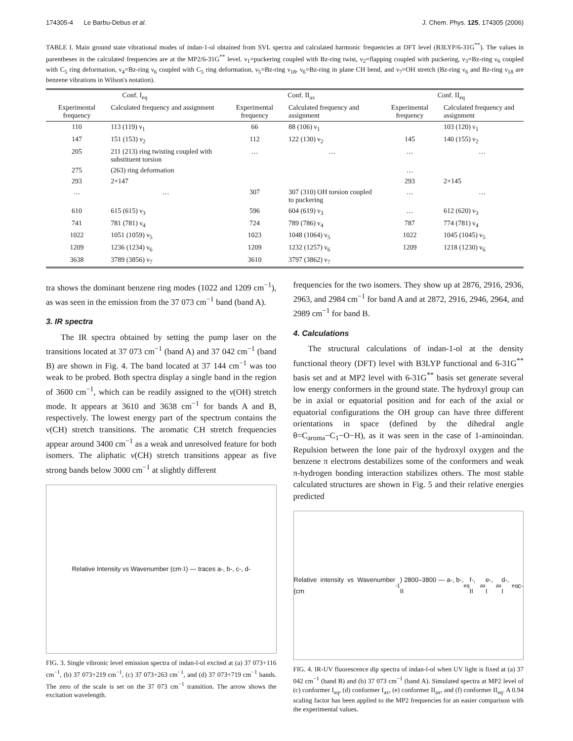174305-4 Le Barbu-Debus et al. J. Chem. Phys. 125, 174305 (2006)
TABLE I. Main ground state vibrational modes of indan-1-ol obtained from SVL spectra and calculated harmonic frequencies at DFT level (B3LYP/6-31G<sup>**</sup>). The values in parentheses in the calculated frequencies are at the MP2/6-31G<sup>**</sup> level. ν<sub>1</sub>=puckering coupled with Bz-ring twist, ν<sub>2</sub>=flapping coupled with puckering, ν<sub>3</sub>=Bz-ring ν<sub>6</sub> coupled with C<sub>5</sub> ring deformation, ν<sub>4</sub>=Bz-ring ν<sub>6</sub> coupled with C<sub>5</sub> ring deformation, ν<sub>5</sub>=Bz-ring ν<sub>18</sub>, ν<sub>6</sub>=Bz-ring in plane CH bend, and ν<sub>7</sub>=OH stretch (Bz-ring ν<sub>6</sub> and Bz-ring ν<sub>18</sub> are benzene vibrations in Wilson's notation).
| Conf. I<sub>eq</sub> | | Conf. II<sub>ax</sub> | | Conf. II<sub>eq</sub> | |
| --- | --- | --- | --- | --- | --- |
| Experimental frequency | Calculated frequency and assignment | Experimental frequency | Calculated frequency and assignment | Experimental frequency | Calculated frequency and assignment |
| 110 | 113 (119) ν<sub>1</sub> | 66 | 88 (106) ν<sub>1</sub> | | 103 (120) ν<sub>1</sub> |
| 147 | 151 (153) ν<sub>2</sub> | 112 | 122 (130) ν<sub>2</sub> | 145 | 140 (155) ν<sub>2</sub> |
| 205 | 211 (213) ring twisting coupled with substituent torsion | … | … | … | … |
| 275 | (263) ring deformation | | | … | |
| 293 | 2×147 | | | 293 | 2×145 |
| … | … | 307 | 307 (310) OH torsion coupled to puckering | … | … |
| 610 | 615 (615) ν<sub>3</sub> | 596 | 604 (619) ν<sub>3</sub> | … | 612 (620) ν<sub>3</sub> |
| 741 | 781 (781) ν<sub>4</sub> | 724 | 789 (786) ν<sub>4</sub> | 787 | 774 (781) ν<sub>4</sub> |
| 1022 | 1051 (1059) ν<sub>5</sub> | 1023 | 1048 (1064) ν<sub>5</sub> | 1022 | 1045 (1045) ν<sub>5</sub> |
| 1209 | 1236 (1234) ν<sub>6</sub> | 1209 | 1232 (1257) ν<sub>6</sub> | 1209 | 1218 (1230) ν<sub>6</sub> |
| 3638 | 3789 (3856) ν<sub>7</sub> | 3610 | 3797 (3862) ν<sub>7</sub> | | |
tra shows the dominant benzene ring modes (1022 and 1209 cm<sup>−1</sup>), as was seen in the emission from the 37 073 cm<sup>−1</sup> band (band A).
3. IR spectra
The IR spectra obtained by setting the pump laser on the transitions located at 37 073 cm<sup>−1</sup> (band A) and 37 042 cm<sup>−1</sup> (band B) are shown in Fig. 4. The band located at 37 144 cm<sup>−1</sup> was too weak to be probed. Both spectra display a single band in the region of 3600 cm<sup>−1</sup>, which can be readily assigned to the ν(OH) stretch mode. It appears at 3610 and 3638 cm<sup>−1</sup> for bands A and B, respectively. The lowest energy part of the spectrum contains the ν(CH) stretch transitions. The aromatic CH stretch frequencies appear around 3400 cm<sup>−1</sup> as a weak and unresolved feature for both isomers. The aliphatic ν(CH) stretch transitions appear as five strong bands below 3000 cm<sup>−1</sup> at slightly different
Relative Intensity vs Wavenumber (cm<sup>-1</sup>) — traces a-, b-, c-, d-
FIG. 3. Single vibronic level emission spectra of indan-l-ol excited at (a) 37 073+116 cm<sup>−1</sup>, (b) 37 073+219 cm<sup>−1</sup>, (c) 37 073+263 cm<sup>−1</sup>, and (d) 37 073+719 cm<sup>−1</sup> bands. The zero of the scale is set on the 37 073 cm<sup>−1</sup> transition. The arrow shows the excitation wavelength.
frequencies for the two isomers. They show up at 2876, 2916, 2936, 2963, and 2984 cm<sup>−1</sup> for band A and at 2872, 2916, 2946, 2964, and 2989 cm<sup>−1</sup> for band B.
4. Calculations
The structural calculations of indan-1-ol at the density functional theory (DFT) level with B3LYP functional and 6-31G<sup>**</sup> basis set and at MP2 level with 6-31G<sup>**</sup> basis set generate several low energy conformers in the ground state. The hydroxyl group can be in axial or equatorial position and for each of the axial or equatorial configurations the OH group can have three different orientations in space (defined by the dihedral angle θ=C<sub>aroma</sub>−C<sub>1</sub>−O−H), as it was seen in the case of 1-aminoindan. Repulsion between the lone pair of the hydroxyl oxygen and the benzene π electrons destabilizes some of the conformers and weak π-hydrogen bonding interaction stabilizes others. The most stable calculated structures are shown in Fig. 5 and their relative energies predicted
Relative intensity vs Wavenumber (cm<sup>-1</sup>) 2800–3800 — a-, b-, II<sub>eq</sub> f-, II<sub>ax</sub> e-, I<sub>ax</sub> d-, I<sub>eq</sub> c-
FIG. 4. IR-UV fluorescence dip spectra of indan-l-ol when UV light is fixed at (a) 37 042 cm<sup>−1</sup> (band B) and (b) 37 073 cm<sup>−1</sup> (band A). Simulated spectra at MP2 level of (c) conformer I<sub>eq</sub>, (d) conformer I<sub>ax</sub>, (e) conformer II<sub>ax</sub>, and (f) conformer II<sub>eq</sub>. A 0.94 scaling factor has been applied to the MP2 frequencies for an easier comparison with the experimental values.